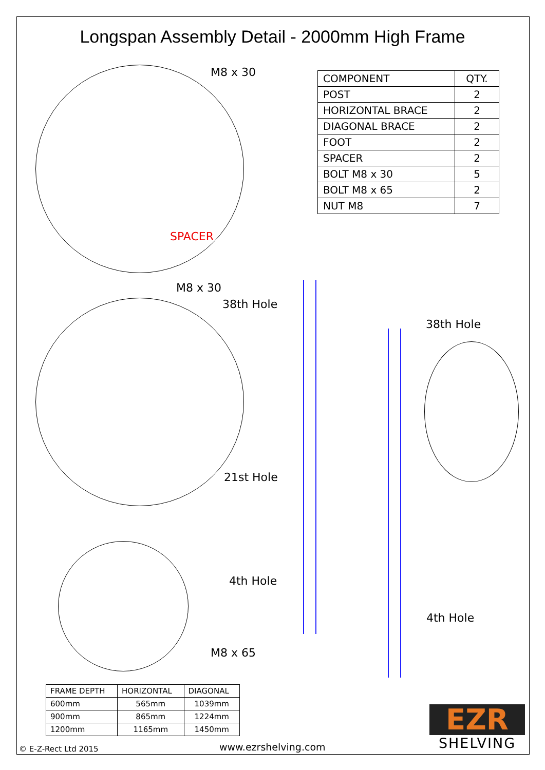Longspan Assembly Detail - 2000mm High Frame
M8 x 30
SPACER
M8 x 30
38th Hole
38th Hole
21st Hole
4th Hole
4th Hole
M8 x 65
| COMPONENT | QTY. |
| --- | --- |
| POST | 2 |
| HORIZONTAL BRACE | 2 |
| DIAGONAL BRACE | 2 |
| FOOT | 2 |
| SPACER | 2 |
| BOLT M8 x 30 | 5 |
| BOLT M8 x 65 | 2 |
| NUT M8 | 7 |
| FRAME DEPTH | HORIZONTAL | DIAGONAL |
| --- | --- | --- |
| 600mm | 565mm | 1039mm |
| 900mm | 865mm | 1224mm |
| 1200mm | 1165mm | 1450mm |
EZR
SHELVING
© E-Z-Rect Ltd 2015 www.ezrshelving.com